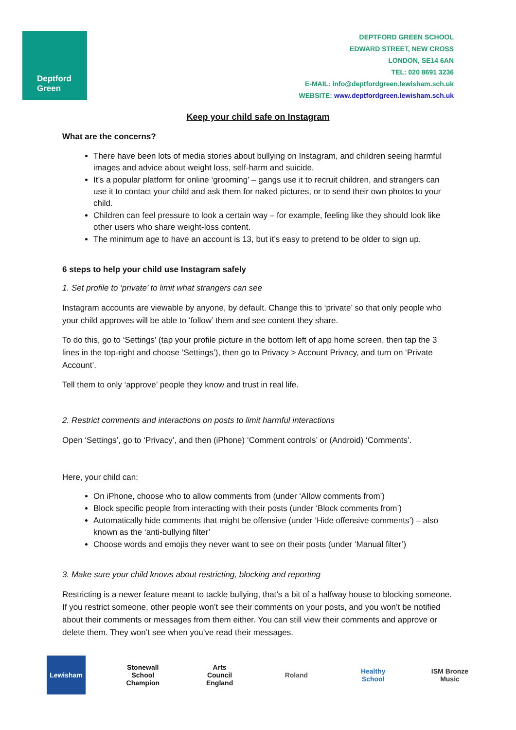Deptford
Green
DEPTFORD GREEN SCHOOL
EDWARD STREET, NEW CROSS
LONDON, SE14 6AN
TEL: 020 8691 3236
E-MAIL: info@deptfordgreen.lewisham.sch.uk
WEBSITE: www.deptfordgreen.lewisham.sch.uk
Keep your child safe on Instagram
What are the concerns?
There have been lots of media stories about bullying on Instagram, and children seeing harmful images and advice about weight loss, self-harm and suicide.
It’s a popular platform for online ‘grooming’ – gangs use it to recruit children, and strangers can use it to contact your child and ask them for naked pictures, or to send their own photos to your child.
Children can feel pressure to look a certain way – for example, feeling like they should look like other users who share weight-loss content.
The minimum age to have an account is 13, but it’s easy to pretend to be older to sign up.
6 steps to help your child use Instagram safely
1. Set profile to ‘private’ to limit what strangers can see
Instagram accounts are viewable by anyone, by default. Change this to ‘private’ so that only people who your child approves will be able to ‘follow’ them and see content they share.
To do this, go to ‘Settings’ (tap your profile picture in the bottom left of app home screen, then tap the 3 lines in the top-right and choose ‘Settings’), then go to Privacy > Account Privacy, and turn on ‘Private Account’.
Tell them to only ‘approve’ people they know and trust in real life.
2. Restrict comments and interactions on posts to limit harmful interactions
Open ‘Settings’, go to ‘Privacy’, and then (iPhone) ‘Comment controls’ or (Android) ‘Comments’.
Here, your child can:
On iPhone, choose who to allow comments from (under ‘Allow comments from’)
Block specific people from interacting with their posts (under ‘Block comments from’)
Automatically hide comments that might be offensive (under ‘Hide offensive comments’) – also known as the ‘anti-bullying filter’
Choose words and emojis they never want to see on their posts (under ‘Manual filter’)
3. Make sure your child knows about restricting, blocking and reporting
Restricting is a newer feature meant to tackle bullying, that’s a bit of a halfway house to blocking someone. If you restrict someone, other people won’t see their comments on your posts, and you won’t be notified about their comments or messages from them either. You can still view their comments and approve or delete them. They won’t see when you’ve read their messages.
Lewisham Stonewall School Champion
Arts Council England
Roland Healthy School
ISM Bronze Music